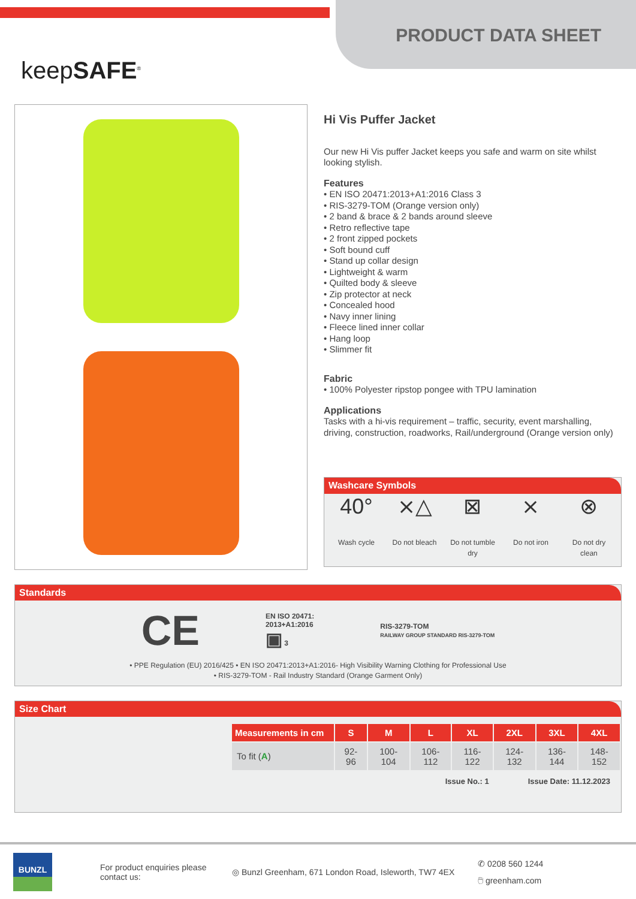keepSAFE<sup>®</sup>
PRODUCT DATA SHEET
Hi Vis Puffer Jacket
Our new Hi Vis puffer Jacket keeps you safe and warm on site whilst looking stylish.
Features
• EN ISO 20471:2013+A1:2016 Class 3
• RIS-3279-TOM (Orange version only)
• 2 band & brace & 2 bands around sleeve
• Retro reflective tape
• 2 front zipped pockets
• Soft bound cuff
• Stand up collar design
• Lightweight & warm
• Quilted body & sleeve
• Zip protector at neck
• Concealed hood
• Navy inner lining
• Fleece lined inner collar
• Hang loop
• Slimmer fit
Fabric
• 100% Polyester ripstop pongee with TPU lamination
Applications
Tasks with a hi-vis requirement – traffic, security, event marshalling, driving, construction, roadworks, Rail/underground (Orange version only)
Washcare Symbols
40°
Wash cycle
⨯△
Do not bleach
⊠
Do not tumble dry
⨯
Do not iron
⊗
Do not dry clean
Standards
CE
EN ISO 20471:
2013+A1:2016
▣ 3
RIS-3279-TOM
RAILWAY GROUP STANDARD RIS-3279-TOM
• PPE Regulation (EU) 2016/425 • EN ISO 20471:2013+A1:2016- High Visibility Warning Clothing for Professional Use
• RIS-3279-TOM - Rail Industry Standard (Orange Garment Only)
Size Chart
| Measurements in cm | S | M | L | XL | 2XL | 3XL | 4XL |
| --- | --- | --- | --- | --- | --- | --- | --- |
| To fit ( A ) | 92-96 | 100-104 | 106-112 | 116-122 | 124-132 | 136-144 | 148-152 |
Issue No.: 1 Issue Date: 11.12.2023
BUNZL
For product enquiries please contact us:
◎ Bunzl Greenham, 671 London Road, Isleworth, TW7 4EX
✆ 0208 560 1244
🖱 greenham.com